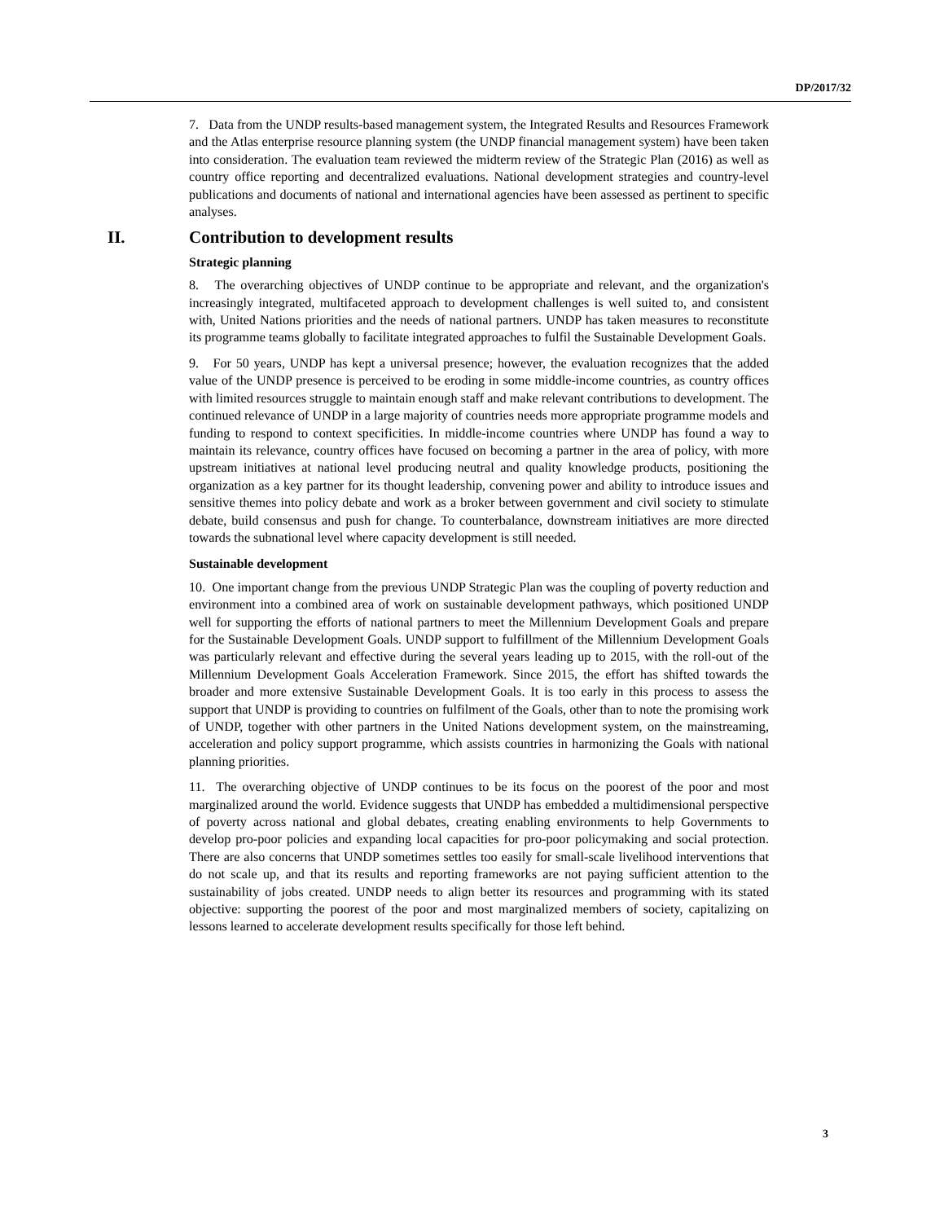DP/2017/32
7. Data from the UNDP results-based management system, the Integrated Results and Resources Framework and the Atlas enterprise resource planning system (the UNDP financial management system) have been taken into consideration. The evaluation team reviewed the midterm review of the Strategic Plan (2016) as well as country office reporting and decentralized evaluations. National development strategies and country-level publications and documents of national and international agencies have been assessed as pertinent to specific analyses.
II. Contribution to development results
Strategic planning
8. The overarching objectives of UNDP continue to be appropriate and relevant, and the organization's increasingly integrated, multifaceted approach to development challenges is well suited to, and consistent with, United Nations priorities and the needs of national partners. UNDP has taken measures to reconstitute its programme teams globally to facilitate integrated approaches to fulfil the Sustainable Development Goals.
9. For 50 years, UNDP has kept a universal presence; however, the evaluation recognizes that the added value of the UNDP presence is perceived to be eroding in some middle-income countries, as country offices with limited resources struggle to maintain enough staff and make relevant contributions to development. The continued relevance of UNDP in a large majority of countries needs more appropriate programme models and funding to respond to context specificities. In middle-income countries where UNDP has found a way to maintain its relevance, country offices have focused on becoming a partner in the area of policy, with more upstream initiatives at national level producing neutral and quality knowledge products, positioning the organization as a key partner for its thought leadership, convening power and ability to introduce issues and sensitive themes into policy debate and work as a broker between government and civil society to stimulate debate, build consensus and push for change. To counterbalance, downstream initiatives are more directed towards the subnational level where capacity development is still needed.
Sustainable development
10. One important change from the previous UNDP Strategic Plan was the coupling of poverty reduction and environment into a combined area of work on sustainable development pathways, which positioned UNDP well for supporting the efforts of national partners to meet the Millennium Development Goals and prepare for the Sustainable Development Goals. UNDP support to fulfillment of the Millennium Development Goals was particularly relevant and effective during the several years leading up to 2015, with the roll-out of the Millennium Development Goals Acceleration Framework. Since 2015, the effort has shifted towards the broader and more extensive Sustainable Development Goals. It is too early in this process to assess the support that UNDP is providing to countries on fulfilment of the Goals, other than to note the promising work of UNDP, together with other partners in the United Nations development system, on the mainstreaming, acceleration and policy support programme, which assists countries in harmonizing the Goals with national planning priorities.
11. The overarching objective of UNDP continues to be its focus on the poorest of the poor and most marginalized around the world. Evidence suggests that UNDP has embedded a multidimensional perspective of poverty across national and global debates, creating enabling environments to help Governments to develop pro-poor policies and expanding local capacities for pro-poor policymaking and social protection. There are also concerns that UNDP sometimes settles too easily for small-scale livelihood interventions that do not scale up, and that its results and reporting frameworks are not paying sufficient attention to the sustainability of jobs created. UNDP needs to align better its resources and programming with its stated objective: supporting the poorest of the poor and most marginalized members of society, capitalizing on lessons learned to accelerate development results specifically for those left behind.
3